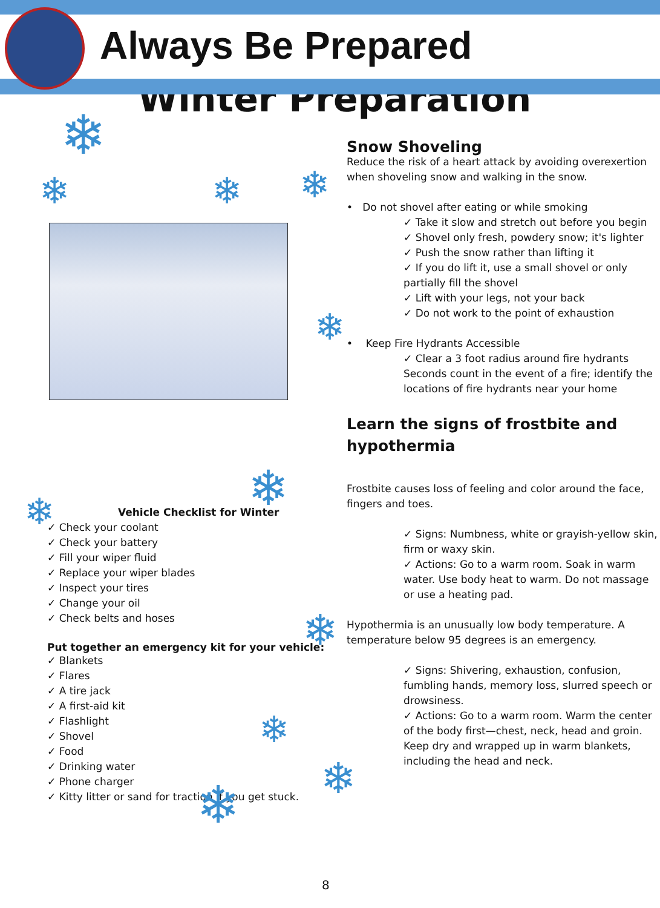Always Be Prepared
Winter Preparation
❄
❄ ❄ ❄
❄
❄
❄
❄
❄
❄ ❄
Vehicle Checklist for Winter
✓ Check your coolant
✓ Check your battery
✓ Fill your wiper fluid
✓ Replace your wiper blades
✓ Inspect your tires
✓ Change your oil
✓ Check belts and hoses
Put together an emergency kit for your vehicle:
✓ Blankets
✓ Flares
✓ A tire jack
✓ A first-aid kit
✓ Flashlight
✓ Shovel
✓ Food
✓ Drinking water
✓ Phone charger
✓ Kitty litter or sand for traction if you get stuck.
Snow Shoveling
Reduce the risk of a heart attack by avoiding overexertion when shoveling snow and walking in the snow.
• Do not shovel after eating or while smoking
✓ Take it slow and stretch out before you begin
✓ Shovel only fresh, powdery snow; it's lighter
✓ Push the snow rather than lifting it
✓ If you do lift it, use a small shovel or only partially fill the shovel
✓ Lift with your legs, not your back
✓ Do not work to the point of exhaustion
• Keep Fire Hydrants Accessible
✓ Clear a 3 foot radius around fire hydrants Seconds count in the event of a fire; identify the locations of fire hydrants near your home
Learn the signs of frostbite and hypothermia
Frostbite causes loss of feeling and color around the face, fingers and toes.
✓ Signs: Numbness, white or grayish-yellow skin, firm or waxy skin.
✓ Actions: Go to a warm room. Soak in warm water. Use body heat to warm. Do not massage or use a heating pad.
Hypothermia is an unusually low body temperature. A temperature below 95 degrees is an emergency.
✓ Signs: Shivering, exhaustion, confusion, fumbling hands, memory loss, slurred speech or drowsiness.
✓ Actions: Go to a warm room. Warm the center of the body first—chest, neck, head and groin. Keep dry and wrapped up in warm blankets, including the head and neck.
8